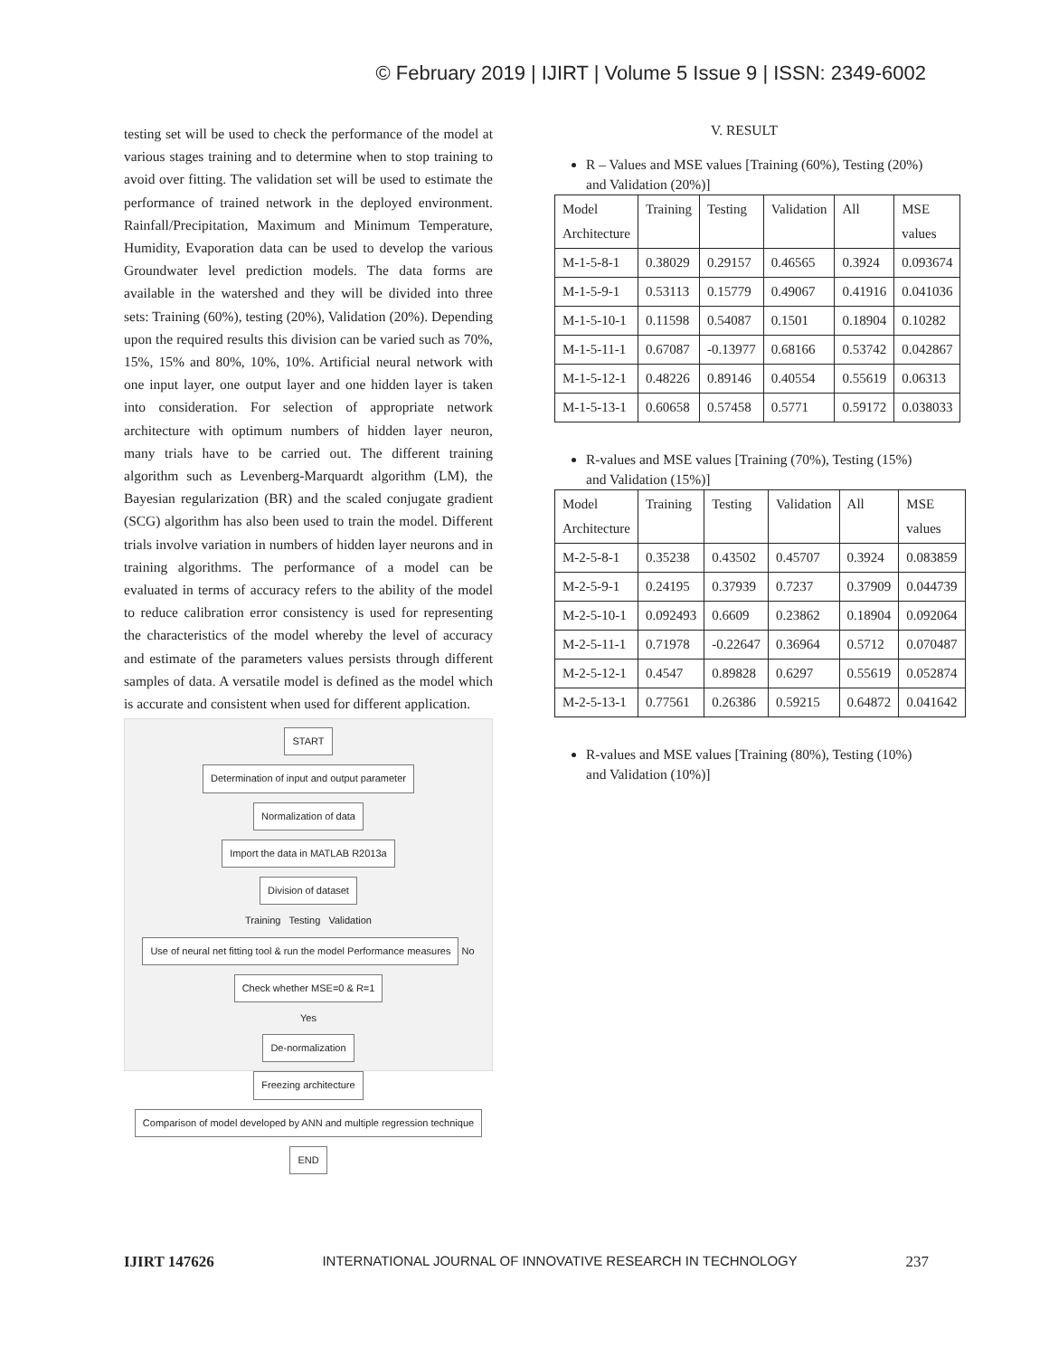© February 2019 | IJIRT | Volume 5 Issue 9 | ISSN: 2349-6002
testing set will be used to check the performance of the model at various stages training and to determine when to stop training to avoid over fitting. The validation set will be used to estimate the performance of trained network in the deployed environment. Rainfall/Precipitation, Maximum and Minimum Temperature, Humidity, Evaporation data can be used to develop the various Groundwater level prediction models. The data forms are available in the watershed and they will be divided into three sets: Training (60%), testing (20%), Validation (20%). Depending upon the required results this division can be varied such as 70%, 15%, 15% and 80%, 10%, 10%. Artificial neural network with one input layer, one output layer and one hidden layer is taken into consideration. For selection of appropriate network architecture with optimum numbers of hidden layer neuron, many trials have to be carried out. The different training algorithm such as Levenberg-Marquardt algorithm (LM), the Bayesian regularization (BR) and the scaled conjugate gradient (SCG) algorithm has also been used to train the model. Different trials involve variation in numbers of hidden layer neurons and in training algorithms. The performance of a model can be evaluated in terms of accuracy refers to the ability of the model to reduce calibration error consistency is used for representing the characteristics of the model whereby the level of accuracy and estimate of the parameters values persists through different samples of data. A versatile model is defined as the model which is accurate and consistent when used for different application.
START
Determination of input and output parameter
Normalization of data
Import the data in MATLAB R2013a
Division of dataset
Training Testing Validation
Use of neural net fitting tool & run the model Performance measures
No
Check whether MSE=0 & R=1
Yes
De-normalization
Freezing architecture
Comparison of model developed by ANN and multiple regression technique
END
V. RESULT
R – Values and MSE values [Training (60%), Testing (20%) and Validation (20%)]
| Model Architecture | Training | Testing | Validation | All | MSE values |
| --- | --- | --- | --- | --- | --- |
| M-1-5-8-1 | 0.38029 | 0.29157 | 0.46565 | 0.3924 | 0.093674 |
| M-1-5-9-1 | 0.53113 | 0.15779 | 0.49067 | 0.41916 | 0.041036 |
| M-1-5-10-1 | 0.11598 | 0.54087 | 0.1501 | 0.18904 | 0.10282 |
| M-1-5-11-1 | 0.67087 | -0.13977 | 0.68166 | 0.53742 | 0.042867 |
| M-1-5-12-1 | 0.48226 | 0.89146 | 0.40554 | 0.55619 | 0.06313 |
| M-1-5-13-1 | 0.60658 | 0.57458 | 0.5771 | 0.59172 | 0.038033 |
R-values and MSE values [Training (70%), Testing (15%) and Validation (15%)]
| Model Architecture | Training | Testing | Validation | All | MSE values |
| --- | --- | --- | --- | --- | --- |
| M-2-5-8-1 | 0.35238 | 0.43502 | 0.45707 | 0.3924 | 0.083859 |
| M-2-5-9-1 | 0.24195 | 0.37939 | 0.7237 | 0.37909 | 0.044739 |
| M-2-5-10-1 | 0.092493 | 0.6609 | 0.23862 | 0.18904 | 0.092064 |
| M-2-5-11-1 | 0.71978 | -0.22647 | 0.36964 | 0.5712 | 0.070487 |
| M-2-5-12-1 | 0.4547 | 0.89828 | 0.6297 | 0.55619 | 0.052874 |
| M-2-5-13-1 | 0.77561 | 0.26386 | 0.59215 | 0.64872 | 0.041642 |
R-values and MSE values [Training (80%), Testing (10%) and Validation (10%)]
IJIRT 147626 INTERNATIONAL JOURNAL OF INNOVATIVE RESEARCH IN TECHNOLOGY 237